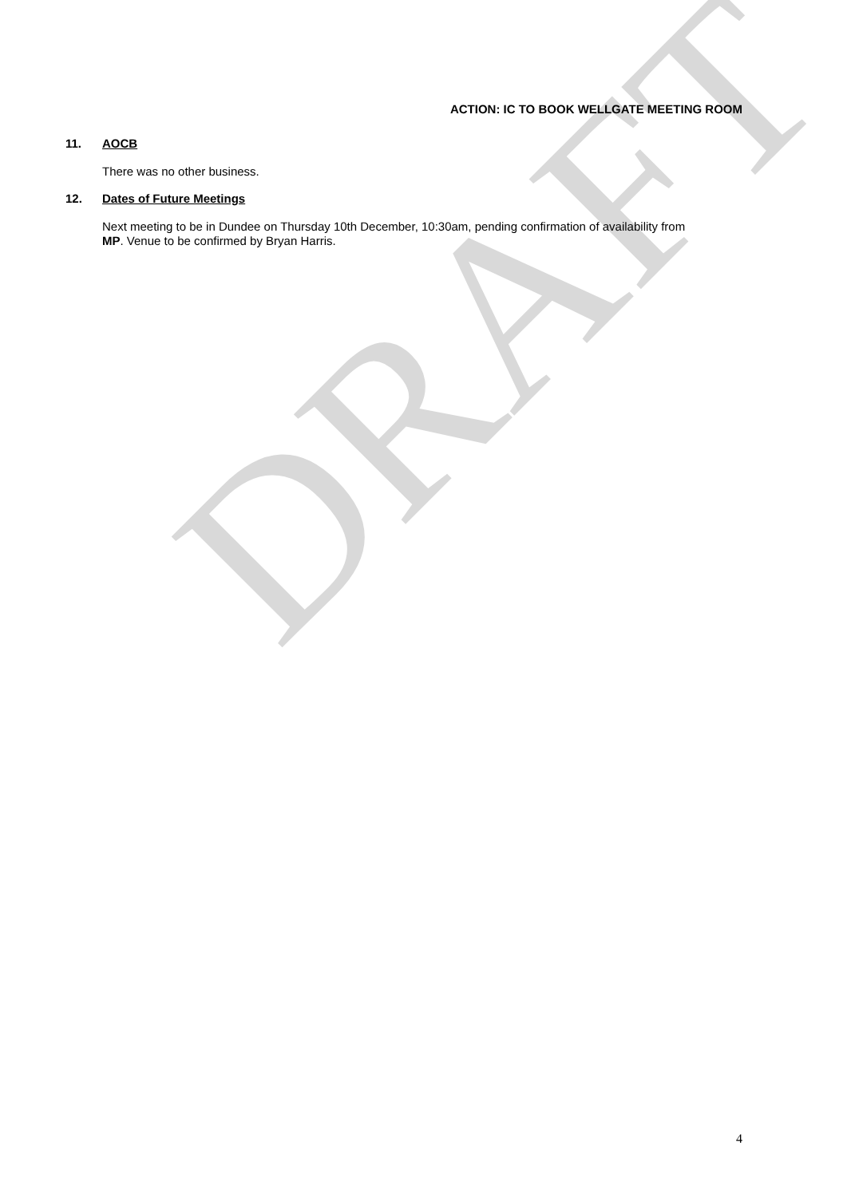DRAFT
ACTION: IC TO BOOK WELLGATE MEETING ROOM
11. AOCB
There was no other business.
12. Dates of Future Meetings
Next meeting to be in Dundee on Thursday 10th December, 10:30am, pending confirmation of availability from MP. Venue to be confirmed by Bryan Harris.
4